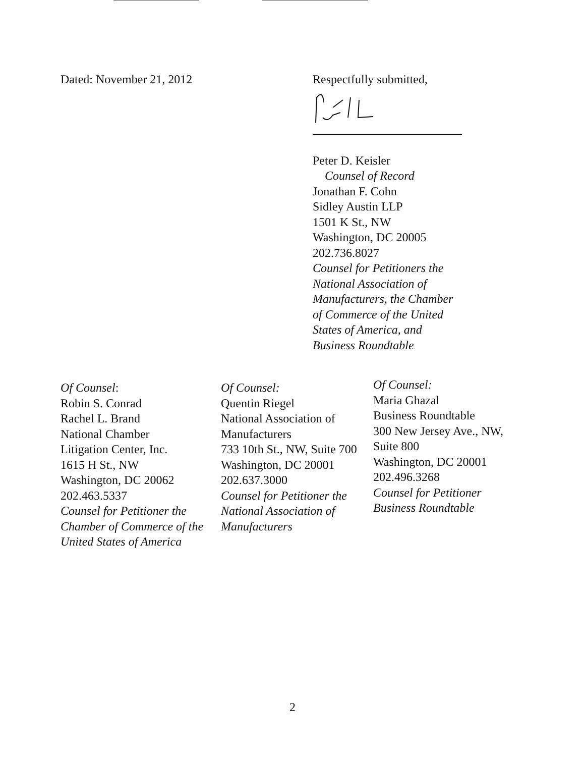Dated: November 21, 2012 Respectfully submitted,
Peter D. Keisler
Counsel of Record
Jonathan F. Cohn
Sidley Austin LLP
1501 K St., NW
Washington, DC 20005
202.736.8027
Counsel for Petitioners the National Association of Manufacturers, the Chamber of Commerce of the United States of America, and Business Roundtable
Of Counsel:
Robin S. Conrad
Rachel L. Brand
National Chamber
Litigation Center, Inc.
1615 H St., NW
Washington, DC 20062
202.463.5337
Counsel for Petitioner the Chamber of Commerce of the United States of America
Of Counsel:
Quentin Riegel
National Association of Manufacturers
733 10th St., NW, Suite 700
Washington, DC 20001
202.637.3000
Counsel for Petitioner the National Association of Manufacturers
Of Counsel:
Maria Ghazal
Business Roundtable
300 New Jersey Ave., NW,
Suite 800
Washington, DC 20001
202.496.3268
Counsel for Petitioner Business Roundtable
2